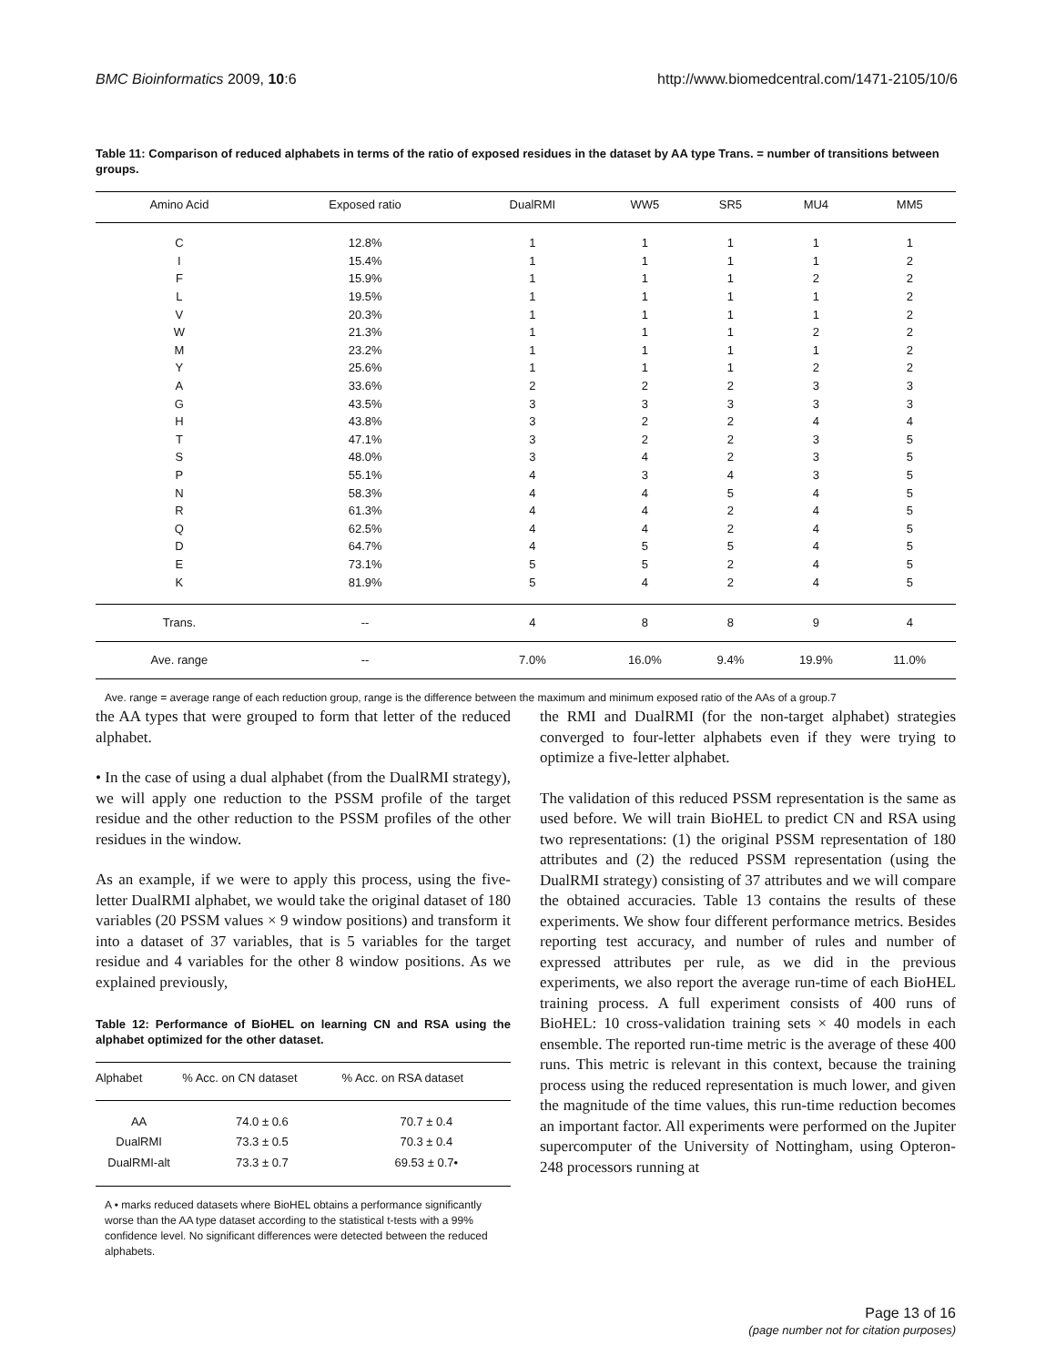BMC Bioinformatics 2009, 10:6 http://www.biomedcentral.com/1471-2105/10/6
Table 11: Comparison of reduced alphabets in terms of the ratio of exposed residues in the dataset by AA type Trans. = number of transitions between groups.
| Amino Acid | Exposed ratio | DualRMI | WW5 | SR5 | MU4 | MM5 |
| --- | --- | --- | --- | --- | --- | --- |
| C | 12.8% | 1 | 1 | 1 | 1 | 1 |
| I | 15.4% | 1 | 1 | 1 | 1 | 2 |
| F | 15.9% | 1 | 1 | 1 | 2 | 2 |
| L | 19.5% | 1 | 1 | 1 | 1 | 2 |
| V | 20.3% | 1 | 1 | 1 | 1 | 2 |
| W | 21.3% | 1 | 1 | 1 | 2 | 2 |
| M | 23.2% | 1 | 1 | 1 | 1 | 2 |
| Y | 25.6% | 1 | 1 | 1 | 2 | 2 |
| A | 33.6% | 2 | 2 | 2 | 3 | 3 |
| G | 43.5% | 3 | 3 | 3 | 3 | 3 |
| H | 43.8% | 3 | 2 | 2 | 4 | 4 |
| T | 47.1% | 3 | 2 | 2 | 3 | 5 |
| S | 48.0% | 3 | 4 | 2 | 3 | 5 |
| P | 55.1% | 4 | 3 | 4 | 3 | 5 |
| N | 58.3% | 4 | 4 | 5 | 4 | 5 |
| R | 61.3% | 4 | 4 | 2 | 4 | 5 |
| Q | 62.5% | 4 | 4 | 2 | 4 | 5 |
| D | 64.7% | 4 | 5 | 5 | 4 | 5 |
| E | 73.1% | 5 | 5 | 2 | 4 | 5 |
| K | 81.9% | 5 | 4 | 2 | 4 | 5 |
| Trans. | -- | 4 | 8 | 8 | 9 | 4 |
| Ave. range | -- | 7.0% | 16.0% | 9.4% | 19.9% | 11.0% |
Ave. range = average range of each reduction group, range is the difference between the maximum and minimum exposed ratio of the AAs of a group.7
the AA types that were grouped to form that letter of the reduced alphabet.
• In the case of using a dual alphabet (from the DualRMI strategy), we will apply one reduction to the PSSM profile of the target residue and the other reduction to the PSSM profiles of the other residues in the window.
As an example, if we were to apply this process, using the five-letter DualRMI alphabet, we would take the original dataset of 180 variables (20 PSSM values × 9 window positions) and transform it into a dataset of 37 variables, that is 5 variables for the target residue and 4 variables for the other 8 window positions. As we explained previously,
Table 12: Performance of BioHEL on learning CN and RSA using the alphabet optimized for the other dataset.
| Alphabet | % Acc. on CN dataset | % Acc. on RSA dataset |
| --- | --- | --- |
| AA | 74.0 ± 0.6 | 70.7 ± 0.4 |
| DualRMI | 73.3 ± 0.5 | 70.3 ± 0.4 |
| DualRMI-alt | 73.3 ± 0.7 | 69.53 ± 0.7• |
A • marks reduced datasets where BioHEL obtains a performance significantly worse than the AA type dataset according to the statistical t-tests with a 99% confidence level. No significant differences were detected between the reduced alphabets.
the RMI and DualRMI (for the non-target alphabet) strategies converged to four-letter alphabets even if they were trying to optimize a five-letter alphabet.
The validation of this reduced PSSM representation is the same as used before. We will train BioHEL to predict CN and RSA using two representations: (1) the original PSSM representation of 180 attributes and (2) the reduced PSSM representation (using the DualRMI strategy) consisting of 37 attributes and we will compare the obtained accuracies. Table 13 contains the results of these experiments. We show four different performance metrics. Besides reporting test accuracy, and number of rules and number of expressed attributes per rule, as we did in the previous experiments, we also report the average run-time of each BioHEL training process. A full experiment consists of 400 runs of BioHEL: 10 cross-validation training sets × 40 models in each ensemble. The reported run-time metric is the average of these 400 runs. This metric is relevant in this context, because the training process using the reduced representation is much lower, and given the magnitude of the time values, this run-time reduction becomes an important factor. All experiments were performed on the Jupiter supercomputer of the University of Nottingham, using Opteron-248 processors running at
Page 13 of 16
(page number not for citation purposes)